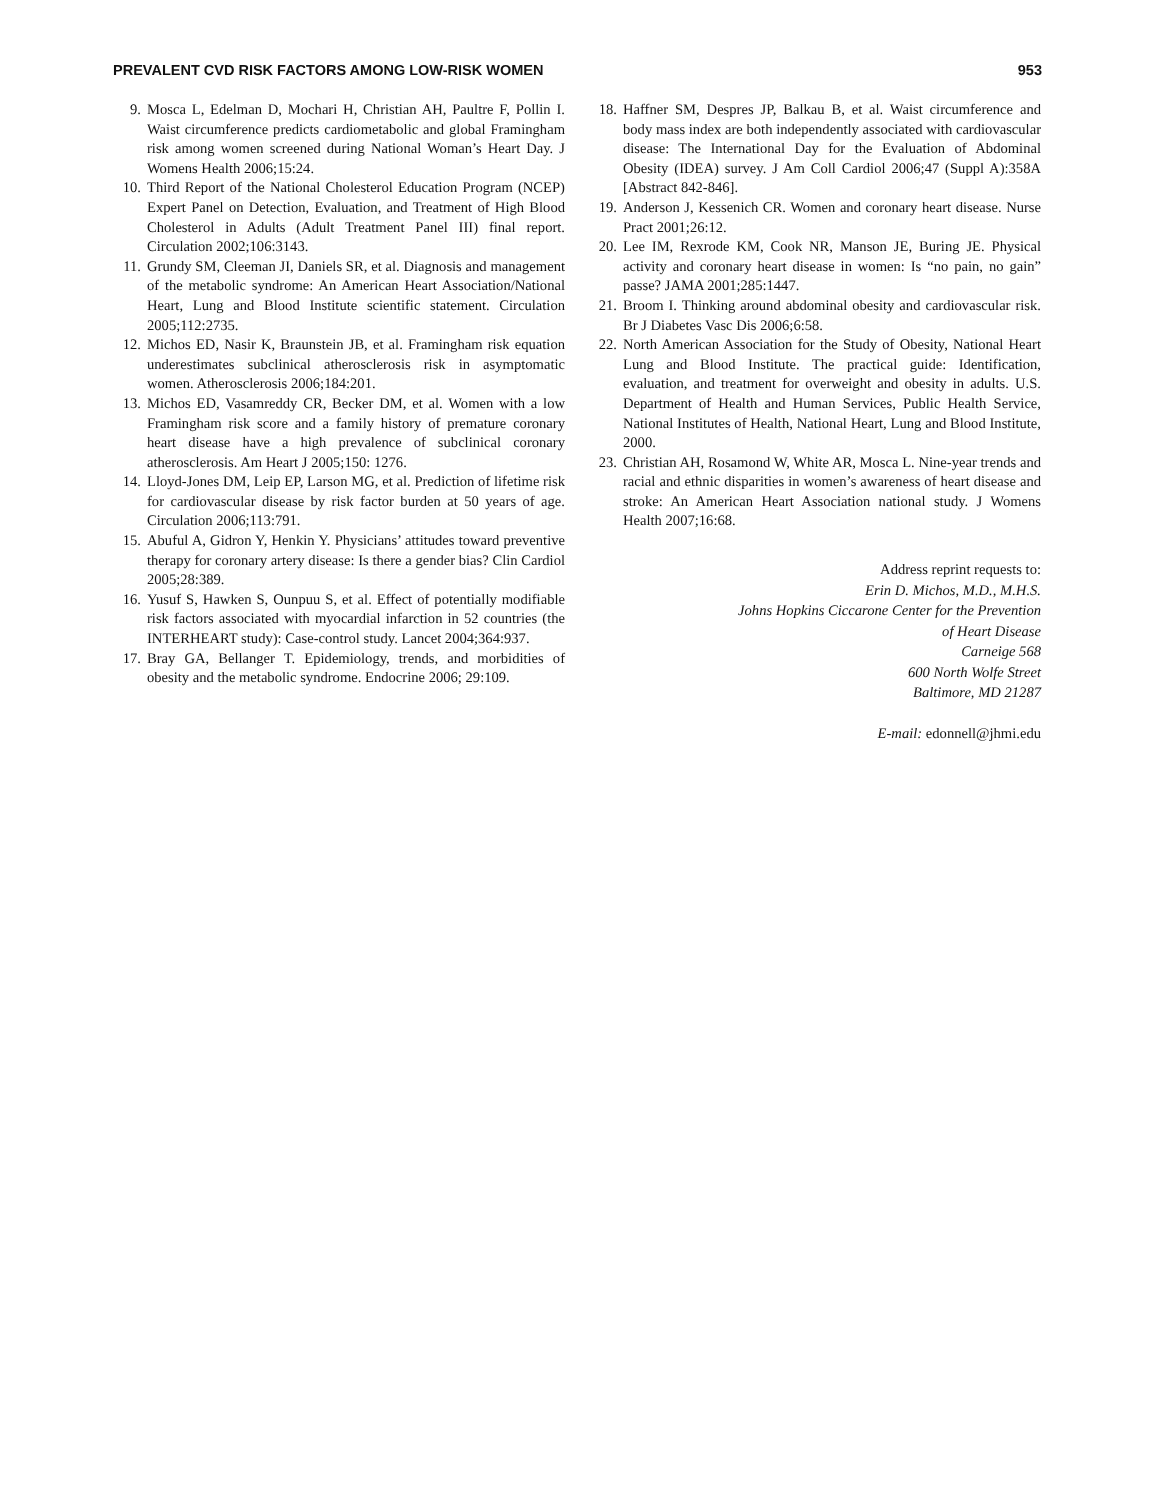PREVALENT CVD RISK FACTORS AMONG LOW-RISK WOMEN 953
9. Mosca L, Edelman D, Mochari H, Christian AH, Paultre F, Pollin I. Waist circumference predicts cardiometabolic and global Framingham risk among women screened during National Woman’s Heart Day. J Womens Health 2006;15:24.
10. Third Report of the National Cholesterol Education Program (NCEP) Expert Panel on Detection, Evaluation, and Treatment of High Blood Cholesterol in Adults (Adult Treatment Panel III) final report. Circulation 2002;106:3143.
11. Grundy SM, Cleeman JI, Daniels SR, et al. Diagnosis and management of the metabolic syndrome: An American Heart Association/National Heart, Lung and Blood Institute scientific statement. Circulation 2005;112:2735.
12. Michos ED, Nasir K, Braunstein JB, et al. Framingham risk equation underestimates subclinical atherosclerosis risk in asymptomatic women. Atherosclerosis 2006;184:201.
13. Michos ED, Vasamreddy CR, Becker DM, et al. Women with a low Framingham risk score and a family history of premature coronary heart disease have a high prevalence of subclinical coronary atherosclerosis. Am Heart J 2005;150: 1276.
14. Lloyd-Jones DM, Leip EP, Larson MG, et al. Prediction of lifetime risk for cardiovascular disease by risk factor burden at 50 years of age. Circulation 2006;113:791.
15. Abuful A, Gidron Y, Henkin Y. Physicians’ attitudes toward preventive therapy for coronary artery disease: Is there a gender bias? Clin Cardiol 2005;28:389.
16. Yusuf S, Hawken S, Ounpuu S, et al. Effect of potentially modifiable risk factors associated with myocardial infarction in 52 countries (the INTERHEART study): Case-control study. Lancet 2004;364:937.
17. Bray GA, Bellanger T. Epidemiology, trends, and morbidities of obesity and the metabolic syndrome. Endocrine 2006; 29:109.
18. Haffner SM, Despres JP, Balkau B, et al. Waist circumference and body mass index are both independently associated with cardiovascular disease: The International Day for the Evaluation of Abdominal Obesity (IDEA) survey. J Am Coll Cardiol 2006;47 (Suppl A):358A [Abstract 842-846].
19. Anderson J, Kessenich CR. Women and coronary heart disease. Nurse Pract 2001;26:12.
20. Lee IM, Rexrode KM, Cook NR, Manson JE, Buring JE. Physical activity and coronary heart disease in women: Is “no pain, no gain” passe? JAMA 2001;285:1447.
21. Broom I. Thinking around abdominal obesity and cardiovascular risk. Br J Diabetes Vasc Dis 2006;6:58.
22. North American Association for the Study of Obesity, National Heart Lung and Blood Institute. The practical guide: Identification, evaluation, and treatment for overweight and obesity in adults. U.S. Department of Health and Human Services, Public Health Service, National Institutes of Health, National Heart, Lung and Blood Institute, 2000.
23. Christian AH, Rosamond W, White AR, Mosca L. Nine-year trends and racial and ethnic disparities in women’s awareness of heart disease and stroke: An American Heart Association national study. J Womens Health 2007;16:68.
Address reprint requests to:
Erin D. Michos, M.D., M.H.S.
Johns Hopkins Ciccarone Center for the Prevention
of Heart Disease
Carneige 568
600 North Wolfe Street
Baltimore, MD 21287
E-mail: edonnell@jhmi.edu